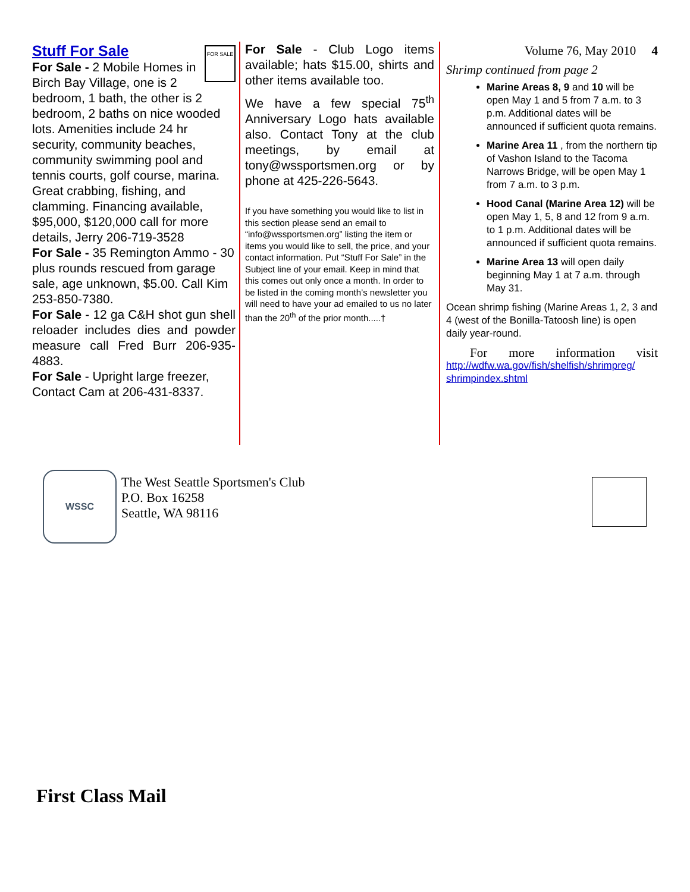FOR SALE
Stuff For Sale
For Sale - 2 Mobile Homes in Birch Bay Village, one is 2 bedroom, 1 bath, the other is 2 bedroom, 2 baths on nice wooded lots. Amenities include 24 hr security, community beaches, community swimming pool and tennis courts, golf course, marina. Great crabbing, fishing, and clamming. Financing available, $95,000, $120,000 call for more details, Jerry 206-719-3528
For Sale - 35 Remington Ammo - 30 plus rounds rescued from garage sale, age unknown, $5.00. Call Kim 253-850-7380.
For Sale - 12 ga C&H shot gun shell reloader includes dies and powder measure call Fred Burr 206-935-4883.
For Sale - Upright large freezer, Contact Cam at 206-431-8337.
For Sale - Club Logo items available; hats $15.00, shirts and other items available too.
We have a few special 75<sup>th</sup> Anniversary Logo hats available also. Contact Tony at the club meetings, by email at tony@wssportsmen.org or by phone at 425-226-5643.
If you have something you would like to list in this section please send an email to “info@wssportsmen.org” listing the item or items you would like to sell, the price, and your contact information. Put “Stuff For Sale” in the Subject line of your email. Keep in mind that this comes out only once a month. In order to be listed in the coming month’s newsletter you will need to have your ad emailed to us no later than the 20<sup>th</sup> of the prior month.....†
Volume 76, May 2010 4
Shrimp continued from page 2
Marine Areas 8, 9 and 10 will be open May 1 and 5 from 7 a.m. to 3 p.m. Additional dates will be announced if sufficient quota remains.
Marine Area 11 , from the northern tip of Vashon Island to the Tacoma Narrows Bridge, will be open May 1 from 7 a.m. to 3 p.m.
Hood Canal (Marine Area 12) will be open May 1, 5, 8 and 12 from 9 a.m. to 1 p.m. Additional dates will be announced if sufficient quota remains.
Marine Area 13 will open daily beginning May 1 at 7 a.m. through May 31.
Ocean shrimp fishing (Marine Areas 1, 2, 3 and 4 (west of the Bonilla-Tatoosh line) is open daily year-round.
For more information visit
http://wdfw.wa.gov/fish/shelfish/shrimpreg/ shrimpindex.shtml
WSSC
The West Seattle Sportsmen's Club
P.O. Box 16258
Seattle, WA 98116
First Class Mail